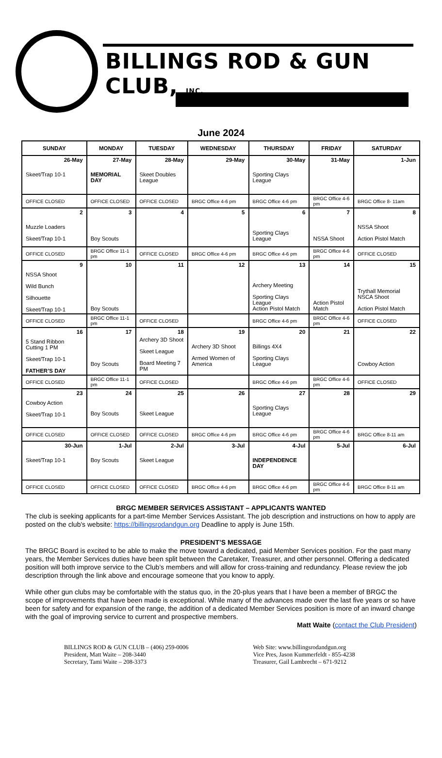BILLINGS ROD & GUN CLUB, INC.
June 2024
| SUNDAY | MONDAY | TUESDAY | WEDNESDAY | THURSDAY | FRIDAY | SATURDAY |
| --- | --- | --- | --- | --- | --- | --- |
| 26-May Skeet/Trap 10-1 | 27-May MEMORIAL DAY | 28-May Skeet Doubles League | 29-May | 30-May Sporting Clays League | 31-May | 1-Jun |
| OFFICE CLOSED | OFFICE CLOSED | OFFICE CLOSED | BRGC Office 4-6 pm | BRGC Office 4-6 pm | BRGC Office 4-6 pm | BRGC Office 8- 11am |
| 2 Muzzle Loaders Skeet/Trap 10-1 | 3 Boy Scouts | 4 | 5 | 6 Sporting Clays League | 7 NSSA Shoot | 8 NSSA Shoot Action Pistol Match |
| OFFICE CLOSED | BRGC Office 11-1 pm | OFFICE CLOSED | BRGC Office 4-6 pm | BRGC Office 4-6 pm | BRGC Office 4-6 pm | OFFICE CLOSED |
| 9 NSSA Shoot Wild Bunch Silhouette Skeet/Trap 10-1 | 10 Boy Scouts | 11 | 12 | 13 Archery Meeting Sporting Clays League Action Pistol Match | 14 Action Pistol Match | 15 Trythall Memorial NSCA Shoot Action Pistol Match |
| OFFICE CLOSED | BRGC Office 11-1 pm | OFFICE CLOSED | | BRGC Office 4-6 pm | BRGC Office 4-6 pm | OFFICE CLOSED |
| 16 5 Stand Ribbon Cutting 1 PM Skeet/Trap 10-1 FATHER’S DAY | 17 Boy Scouts | 18 Archery 3D Shoot Skeet League Board Meeting 7 PM | 19 Archery 3D Shoot Armed Women of America | 20 Billings 4X4 Sporting Clays League | 21 | 22 Cowboy Action |
| OFFICE CLOSED | BRGC Office 11-1 pm | OFFICE CLOSED | | BRGC Office 4-6 pm | BRGC Office 4-6 pm | OFFICE CLOSED |
| 23 Cowboy Action Skeet/Trap 10-1 | 24 Boy Scouts | 25 Skeet League | 26 | 27 Sporting Clays League | 28 | 29 |
| OFFICE CLOSED | OFFICE CLOSED | OFFICE CLOSED | BRGC Office 4-6 pm | BRGC Office 4-6 pm | BRGC Office 4-6 pm | BRGC Office 8-11 am |
| 30-Jun Skeet/Trap 10-1 | 1-Jul Boy Scouts | 2-Jul Skeet League | 3-Jul | 4-Jul INDEPENDENCE DAY | 5-Jul | 6-Jul |
| OFFICE CLOSED | OFFICE CLOSED | OFFICE CLOSED | BRGC Office 4-6 pm | BRGC Office 4-6 pm | BRGC Office 4-6 pm | BRGC Office 8-11 am |
BRGC MEMBER SERVICES ASSISTANT – APPLICANTS WANTED
The club is seeking applicants for a part-time Member Services Assistant. The job description and instructions on how to apply are posted on the club's website: https://billingsrodandgun.org Deadline to apply is June 15th.
PRESIDENT’S MESSAGE
The BRGC Board is excited to be able to make the move toward a dedicated, paid Member Services position. For the past many years, the Member Services duties have been split between the Caretaker, Treasurer, and other personnel. Offering a dedicated position will both improve service to the Club’s members and will allow for cross-training and redundancy. Please review the job description through the link above and encourage someone that you know to apply.
While other gun clubs may be comfortable with the status quo, in the 20-plus years that I have been a member of BRGC the scope of improvements that have been made is exceptional. While many of the advances made over the last five years or so have been for safety and for expansion of the range, the addition of a dedicated Member Services position is more of an inward change with the goal of improving service to current and prospective members.
Matt Waite (contact the Club President)
BILLINGS ROD & GUN CLUB – (406) 259-0006
President, Matt Waite – 208-3440
Secretary, Tami Waite – 208-3373
Web Site: www.billingsrodandgun.org
Vice Pres, Jason Kummerfeldt - 855-4238
Treasurer, Gail Lambrecht – 671-9212